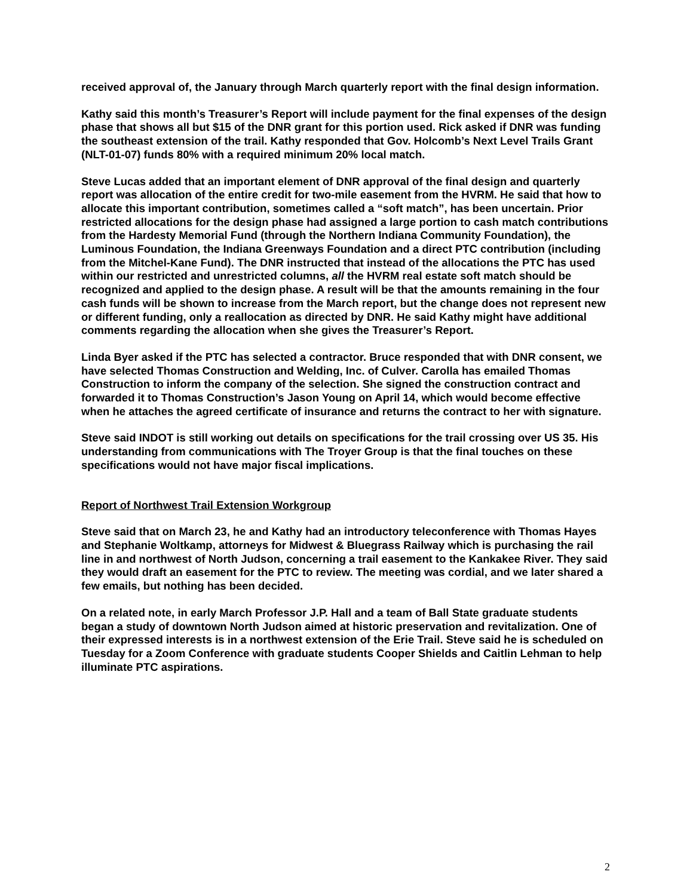received approval of, the January through March quarterly report with the final design information.
Kathy said this month’s Treasurer’s Report will include payment for the final expenses of the design phase that shows all but $15 of the DNR grant for this portion used. Rick asked if DNR was funding the southeast extension of the trail. Kathy responded that Gov. Holcomb’s Next Level Trails Grant (NLT-01-07) funds 80% with a required minimum 20% local match.
Steve Lucas added that an important element of DNR approval of the final design and quarterly report was allocation of the entire credit for two-mile easement from the HVRM. He said that how to allocate this important contribution, sometimes called a “soft match”, has been uncertain. Prior restricted allocations for the design phase had assigned a large portion to cash match contributions from the Hardesty Memorial Fund (through the Northern Indiana Community Foundation), the Luminous Foundation, the Indiana Greenways Foundation and a direct PTC contribution (including from the Mitchel-Kane Fund). The DNR instructed that instead of the allocations the PTC has used within our restricted and unrestricted columns, all the HVRM real estate soft match should be recognized and applied to the design phase. A result will be that the amounts remaining in the four cash funds will be shown to increase from the March report, but the change does not represent new or different funding, only a reallocation as directed by DNR. He said Kathy might have additional comments regarding the allocation when she gives the Treasurer’s Report.
Linda Byer asked if the PTC has selected a contractor. Bruce responded that with DNR consent, we have selected Thomas Construction and Welding, Inc. of Culver. Carolla has emailed Thomas Construction to inform the company of the selection. She signed the construction contract and forwarded it to Thomas Construction’s Jason Young on April 14, which would become effective when he attaches the agreed certificate of insurance and returns the contract to her with signature.
Steve said INDOT is still working out details on specifications for the trail crossing over US 35. His understanding from communications with The Troyer Group is that the final touches on these specifications would not have major fiscal implications.
Report of Northwest Trail Extension Workgroup
Steve said that on March 23, he and Kathy had an introductory teleconference with Thomas Hayes and Stephanie Woltkamp, attorneys for Midwest & Bluegrass Railway which is purchasing the rail line in and northwest of North Judson, concerning a trail easement to the Kankakee River. They said they would draft an easement for the PTC to review. The meeting was cordial, and we later shared a few emails, but nothing has been decided.
On a related note, in early March Professor J.P. Hall and a team of Ball State graduate students began a study of downtown North Judson aimed at historic preservation and revitalization. One of their expressed interests is in a northwest extension of the Erie Trail. Steve said he is scheduled on Tuesday for a Zoom Conference with graduate students Cooper Shields and Caitlin Lehman to help illuminate PTC aspirations.
2